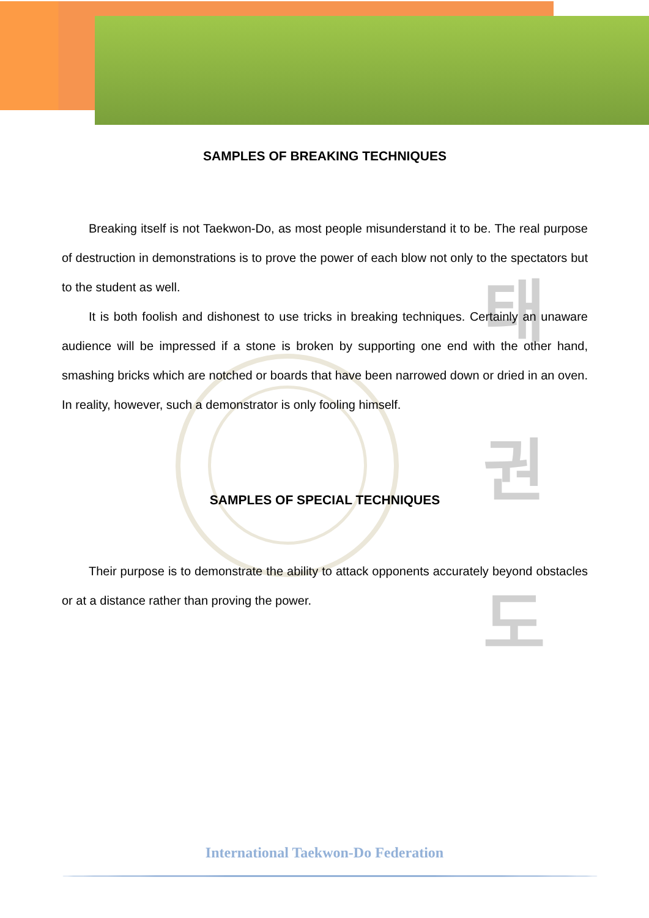태
권
도
SAMPLES OF BREAKING TECHNIQUES
Breaking itself is not Taekwon-Do, as most people misunderstand it to be. The real purpose of destruction in demonstrations is to prove the power of each blow not only to the spectators but to the student as well.
It is both foolish and dishonest to use tricks in breaking techniques. Certainly an unaware audience will be impressed if a stone is broken by supporting one end with the other hand, smashing bricks which are notched or boards that have been narrowed down or dried in an oven. In reality, however, such a demonstrator is only fooling himself.
SAMPLES OF SPECIAL TECHNIQUES
Their purpose is to demonstrate the ability to attack opponents accurately beyond obstacles or at a distance rather than proving the power.
International Taekwon-Do Federation